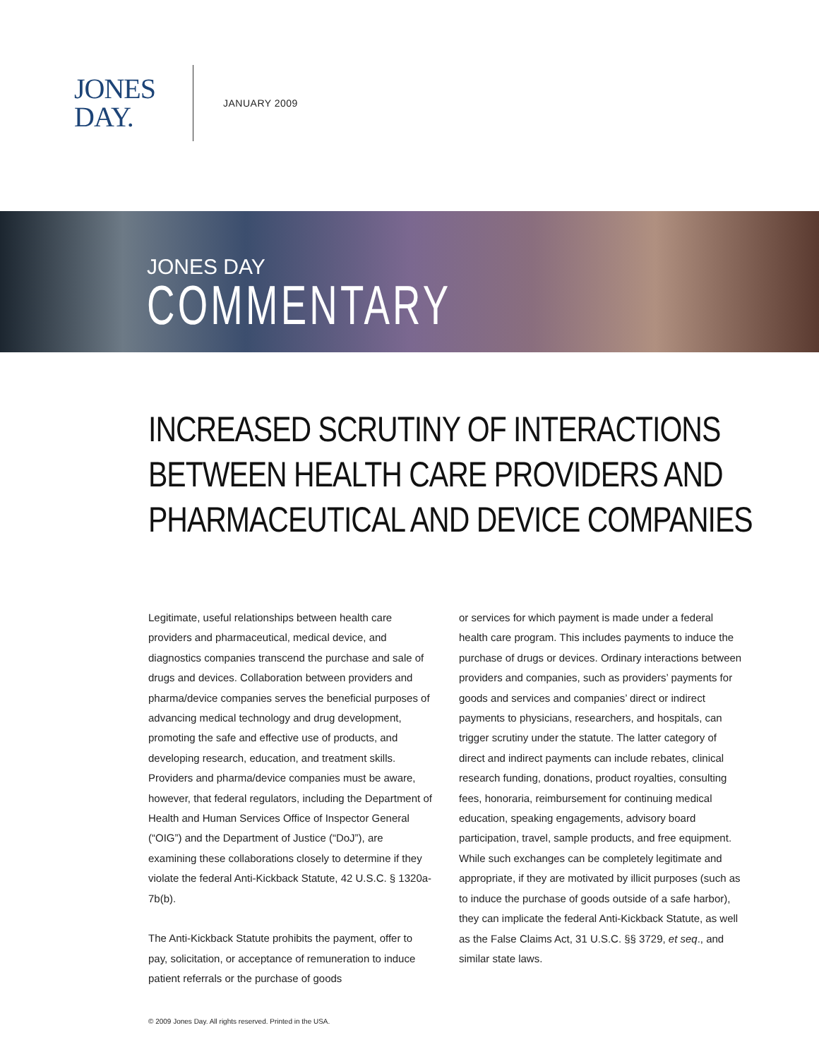JONES
DAY.
JANUARY 2009
JONES DAY
COMMENTARY
INCREASED SCRUTINY OF INTERACTIONS BETWEEN HEALTH CARE PROVIDERS AND PHARMACEUTICAL AND DEVICE COMPANIES
Legitimate, useful relationships between health care providers and pharmaceutical, medical device, and diagnostics companies transcend the purchase and sale of drugs and devices. Collaboration between providers and pharma/device companies serves the beneficial purposes of advancing medical technology and drug development, promoting the safe and effective use of products, and developing research, education, and treatment skills. Providers and pharma/device companies must be aware, however, that federal regulators, including the Department of Health and Human Services Office of Inspector General (“OIG”) and the Department of Justice (“DoJ”), are examining these collaborations closely to determine if they violate the federal Anti-Kickback Statute, 42 U.S.C. § 1320a-7b(b).
The Anti-Kickback Statute prohibits the payment, offer to pay, solicitation, or acceptance of remuneration to induce patient referrals or the purchase of goods
or services for which payment is made under a federal health care program. This includes payments to induce the purchase of drugs or devices. Ordinary interactions between providers and companies, such as providers’ payments for goods and services and companies’ direct or indirect payments to physicians, researchers, and hospitals, can trigger scrutiny under the statute. The latter category of direct and indirect payments can include rebates, clinical research funding, donations, product royalties, consulting fees, honoraria, reimbursement for continuing medical education, speaking engagements, advisory board participation, travel, sample products, and free equipment. While such exchanges can be completely legitimate and appropriate, if they are motivated by illicit purposes (such as to induce the purchase of goods outside of a safe harbor), they can implicate the federal Anti-Kickback Statute, as well as the False Claims Act, 31 U.S.C. §§ 3729, et seq., and similar state laws.
© 2009 Jones Day. All rights reserved. Printed in the USA.